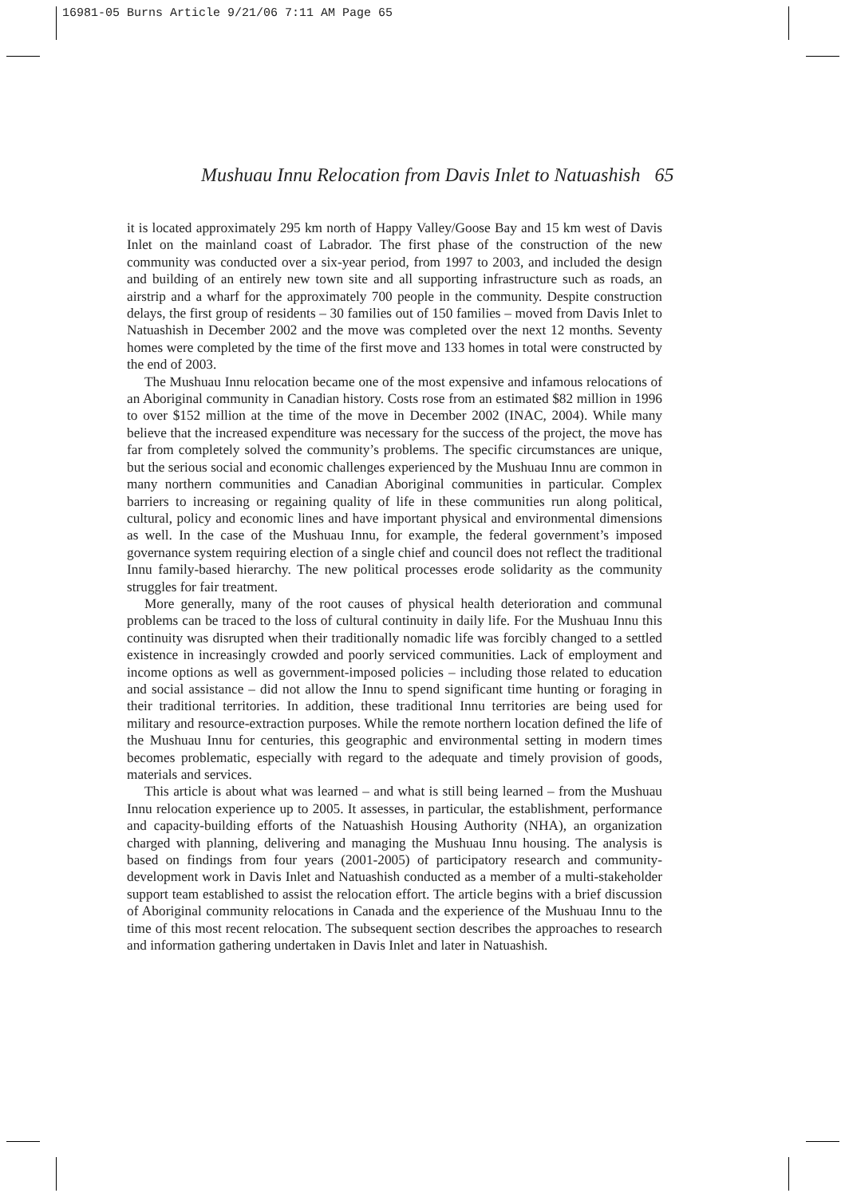16981-05 Burns Article 9/21/06 7:11 AM Page 65
Mushuau Innu Relocation from Davis Inlet to Natuashish 65
it is located approximately 295 km north of Happy Valley/Goose Bay and 15 km west of Davis Inlet on the mainland coast of Labrador. The first phase of the construction of the new community was conducted over a six-year period, from 1997 to 2003, and included the design and building of an entirely new town site and all supporting infrastructure such as roads, an airstrip and a wharf for the approximately 700 people in the community. Despite construction delays, the first group of residents – 30 families out of 150 families – moved from Davis Inlet to Natuashish in December 2002 and the move was completed over the next 12 months. Seventy homes were completed by the time of the first move and 133 homes in total were constructed by the end of 2003.
The Mushuau Innu relocation became one of the most expensive and infamous relocations of an Aboriginal community in Canadian history. Costs rose from an estimated $82 million in 1996 to over $152 million at the time of the move in December 2002 (INAC, 2004). While many believe that the increased expenditure was necessary for the success of the project, the move has far from completely solved the community’s problems. The specific circumstances are unique, but the serious social and economic challenges experienced by the Mushuau Innu are common in many northern communities and Canadian Aboriginal communities in particular. Complex barriers to increasing or regaining quality of life in these communities run along political, cultural, policy and economic lines and have important physical and environmental dimensions as well. In the case of the Mushuau Innu, for example, the federal government’s imposed governance system requiring election of a single chief and council does not reflect the traditional Innu family-based hierarchy. The new political processes erode solidarity as the community struggles for fair treatment.
More generally, many of the root causes of physical health deterioration and communal problems can be traced to the loss of cultural continuity in daily life. For the Mushuau Innu this continuity was disrupted when their traditionally nomadic life was forcibly changed to a settled existence in increasingly crowded and poorly serviced communities. Lack of employment and income options as well as government-imposed policies – including those related to education and social assistance – did not allow the Innu to spend significant time hunting or foraging in their traditional territories. In addition, these traditional Innu territories are being used for military and resource-extraction purposes. While the remote northern location defined the life of the Mushuau Innu for centuries, this geographic and environmental setting in modern times becomes problematic, especially with regard to the adequate and timely provision of goods, materials and services.
This article is about what was learned – and what is still being learned – from the Mushuau Innu relocation experience up to 2005. It assesses, in particular, the establishment, performance and capacity-building efforts of the Natuashish Housing Authority (NHA), an organization charged with planning, delivering and managing the Mushuau Innu housing. The analysis is based on findings from four years (2001-2005) of participatory research and community-development work in Davis Inlet and Natuashish conducted as a member of a multi-stakeholder support team established to assist the relocation effort. The article begins with a brief discussion of Aboriginal community relocations in Canada and the experience of the Mushuau Innu to the time of this most recent relocation. The subsequent section describes the approaches to research and information gathering undertaken in Davis Inlet and later in Natuashish.